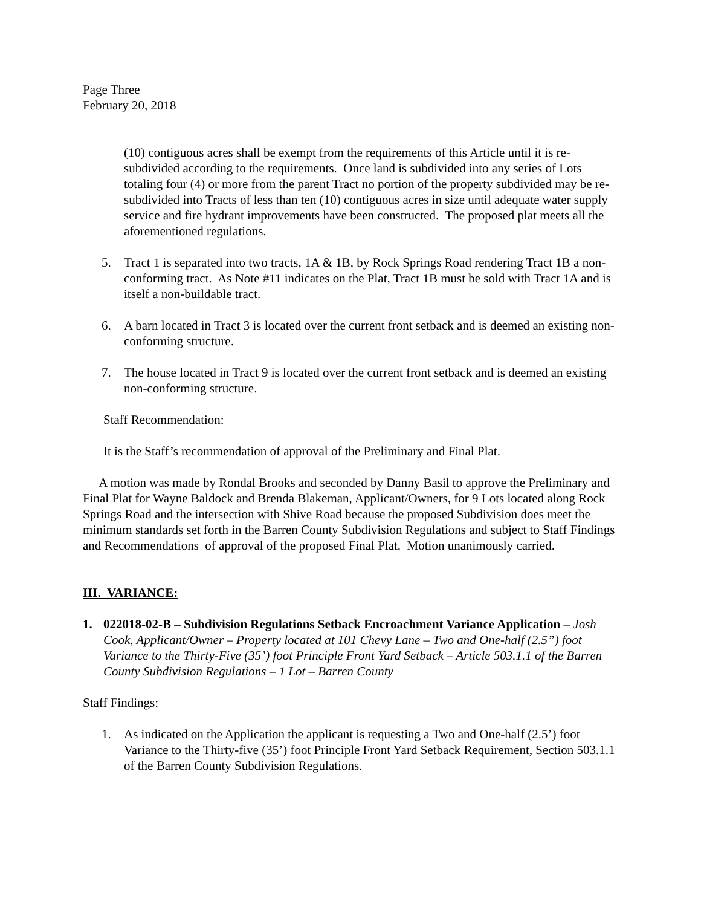Page Three
February 20, 2018
(10) contiguous acres shall be exempt from the requirements of this Article until it is re-subdivided according to the requirements. Once land is subdivided into any series of Lots totaling four (4) or more from the parent Tract no portion of the property subdivided may be re-subdivided into Tracts of less than ten (10) contiguous acres in size until adequate water supply service and fire hydrant improvements have been constructed. The proposed plat meets all the aforementioned regulations.
5. Tract 1 is separated into two tracts, 1A & 1B, by Rock Springs Road rendering Tract 1B a non-conforming tract. As Note #11 indicates on the Plat, Tract 1B must be sold with Tract 1A and is itself a non-buildable tract.
6. A barn located in Tract 3 is located over the current front setback and is deemed an existing non-conforming structure.
7. The house located in Tract 9 is located over the current front setback and is deemed an existing non-conforming structure.
Staff Recommendation:
It is the Staff’s recommendation of approval of the Preliminary and Final Plat.
A motion was made by Rondal Brooks and seconded by Danny Basil to approve the Preliminary and Final Plat for Wayne Baldock and Brenda Blakeman, Applicant/Owners, for 9 Lots located along Rock Springs Road and the intersection with Shive Road because the proposed Subdivision does meet the minimum standards set forth in the Barren County Subdivision Regulations and subject to Staff Findings and Recommendations of approval of the proposed Final Plat. Motion unanimously carried.
III. VARIANCE:
1. 022018-02-B – Subdivision Regulations Setback Encroachment Variance Application – Josh Cook, Applicant/Owner – Property located at 101 Chevy Lane – Two and One-half (2.5”) foot Variance to the Thirty-Five (35’) foot Principle Front Yard Setback – Article 503.1.1 of the Barren County Subdivision Regulations – 1 Lot – Barren County
Staff Findings:
1. As indicated on the Application the applicant is requesting a Two and One-half (2.5’) foot Variance to the Thirty-five (35’) foot Principle Front Yard Setback Requirement, Section 503.1.1 of the Barren County Subdivision Regulations.